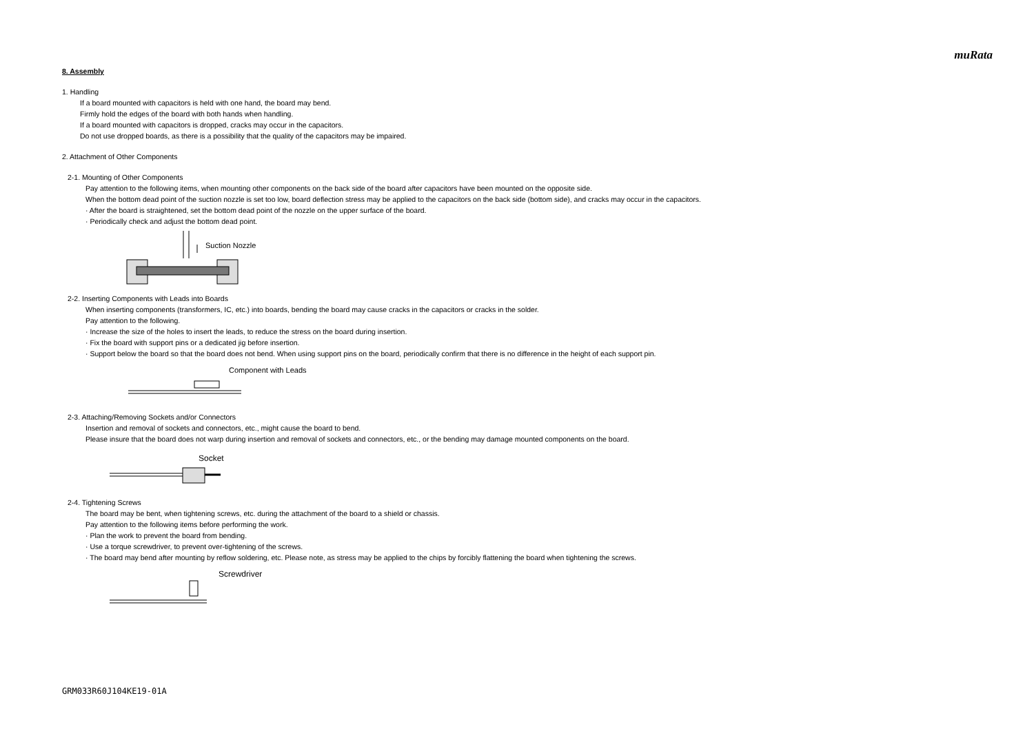muRata
8. Assembly
1. Handling
If a board mounted with capacitors is held with one hand, the board may bend.
Firmly hold the edges of the board with both hands when handling.
If a board mounted with capacitors is dropped, cracks may occur in the capacitors.
Do not use dropped boards, as there is a possibility that the quality of the capacitors may be impaired.
2. Attachment of Other Components
2-1. Mounting of Other Components
Pay attention to the following items, when mounting other components on the back side of the board after capacitors have been mounted on the opposite side.
When the bottom dead point of the suction nozzle is set too low, board deflection stress may be applied to the capacitors on the back side (bottom side), and cracks may occur in the capacitors.
· After the board is straightened, set the bottom dead point of the nozzle on the upper surface of the board.
· Periodically check and adjust the bottom dead point.
Suction Nozzle
2-2. Inserting Components with Leads into Boards
When inserting components (transformers, IC, etc.) into boards, bending the board may cause cracks in the capacitors or cracks in the solder.
Pay attention to the following.
· Increase the size of the holes to insert the leads, to reduce the stress on the board during insertion.
· Fix the board with support pins or a dedicated jig before insertion.
· Support below the board so that the board does not bend. When using support pins on the board, periodically confirm that there is no difference in the height of each support pin.
Component with Leads
2-3. Attaching/Removing Sockets and/or Connectors
Insertion and removal of sockets and connectors, etc., might cause the board to bend.
Please insure that the board does not warp during insertion and removal of sockets and connectors, etc., or the bending may damage mounted components on the board.
Socket
2-4. Tightening Screws
The board may be bent, when tightening screws, etc. during the attachment of the board to a shield or chassis.
Pay attention to the following items before performing the work.
· Plan the work to prevent the board from bending.
· Use a torque screwdriver, to prevent over-tightening of the screws.
· The board may bend after mounting by reflow soldering, etc. Please note, as stress may be applied to the chips by forcibly flattening the board when tightening the screws.
Screwdriver
GRM033R60J104KE19-01A